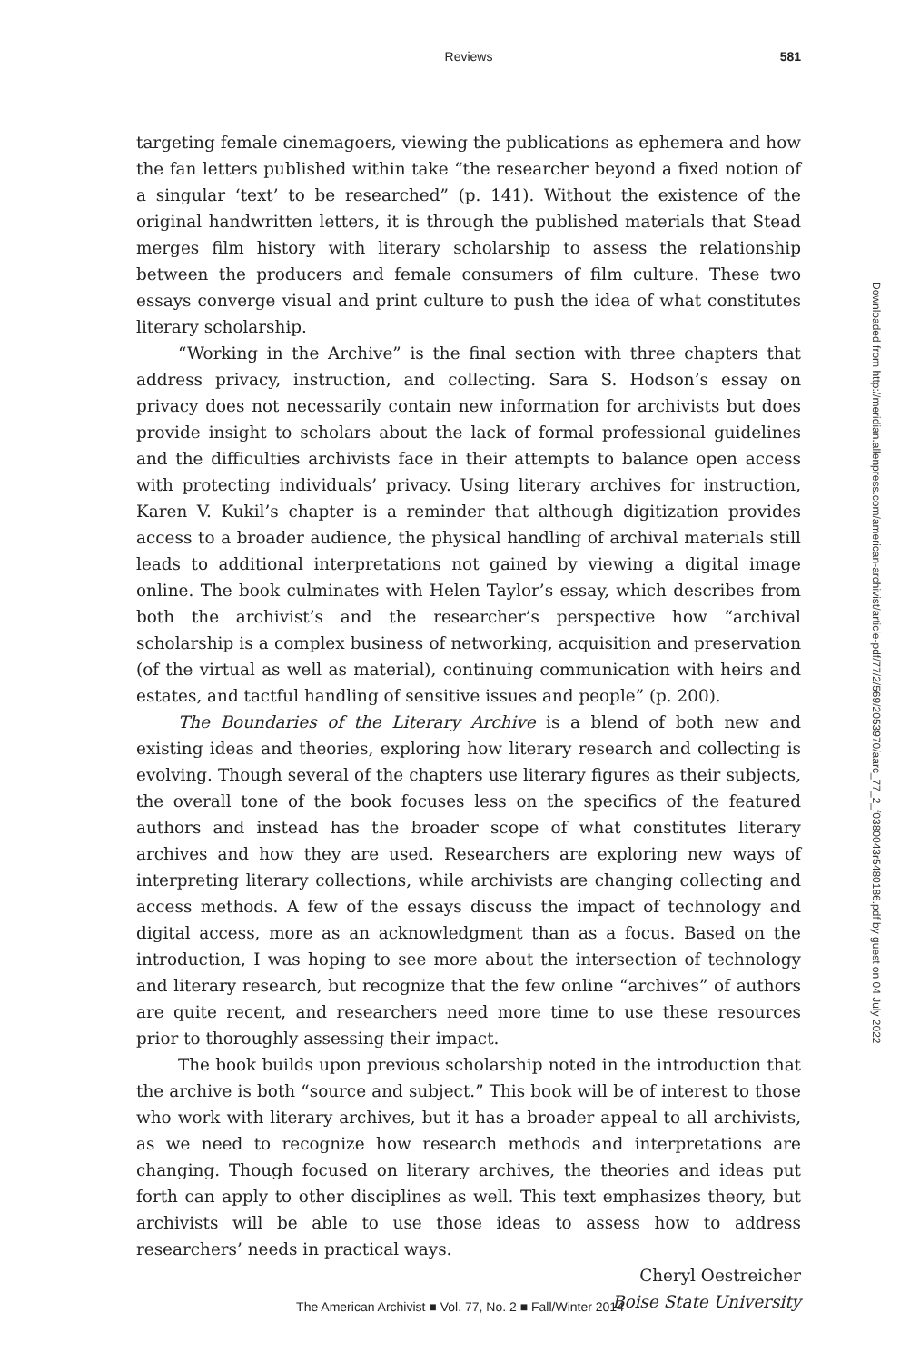Reviews
581
targeting female cinemagoers, viewing the publications as ephemera and how the fan letters published within take “the researcher beyond a fixed notion of a singular ‘text’ to be researched” (p. 141). Without the existence of the original handwritten letters, it is through the published materials that Stead merges film history with literary scholarship to assess the relationship between the producers and female consumers of film culture. These two essays converge visual and print culture to push the idea of what constitutes literary scholarship.
“Working in the Archive” is the final section with three chapters that address privacy, instruction, and collecting. Sara S. Hodson’s essay on privacy does not necessarily contain new information for archivists but does provide insight to scholars about the lack of formal professional guidelines and the difficulties archivists face in their attempts to balance open access with protecting individuals’ privacy. Using literary archives for instruction, Karen V. Kukil’s chapter is a reminder that although digitization provides access to a broader audience, the physical handling of archival materials still leads to additional interpretations not gained by viewing a digital image online. The book culminates with Helen Taylor’s essay, which describes from both the archivist’s and the researcher’s perspective how “archival scholarship is a complex business of networking, acquisition and preservation (of the virtual as well as material), continuing communication with heirs and estates, and tactful handling of sensitive issues and people” (p. 200).
The Boundaries of the Literary Archive is a blend of both new and existing ideas and theories, exploring how literary research and collecting is evolving. Though several of the chapters use literary figures as their subjects, the overall tone of the book focuses less on the specifics of the featured authors and instead has the broader scope of what constitutes literary archives and how they are used. Researchers are exploring new ways of interpreting literary collections, while archivists are changing collecting and access methods. A few of the essays discuss the impact of technology and digital access, more as an acknowledgment than as a focus. Based on the introduction, I was hoping to see more about the intersection of technology and literary research, but recognize that the few online “archives” of authors are quite recent, and researchers need more time to use these resources prior to thoroughly assessing their impact.
The book builds upon previous scholarship noted in the introduction that the archive is both “source and subject.” This book will be of interest to those who work with literary archives, but it has a broader appeal to all archivists, as we need to recognize how research methods and interpretations are changing. Though focused on literary archives, the theories and ideas put forth can apply to other disciplines as well. This text emphasizes theory, but archivists will be able to use those ideas to assess how to address researchers’ needs in practical ways.
Cheryl Oestreicher
Boise State University
Downloaded from http://meridian.allenpress.com/american-archivist/article-pdf/77/2/569/2053970/aarc_77_2_f0380043r5480186.pdf by guest on 04 July 2022
The American Archivist ■ Vol. 77, No. 2 ■ Fall/Winter 2014